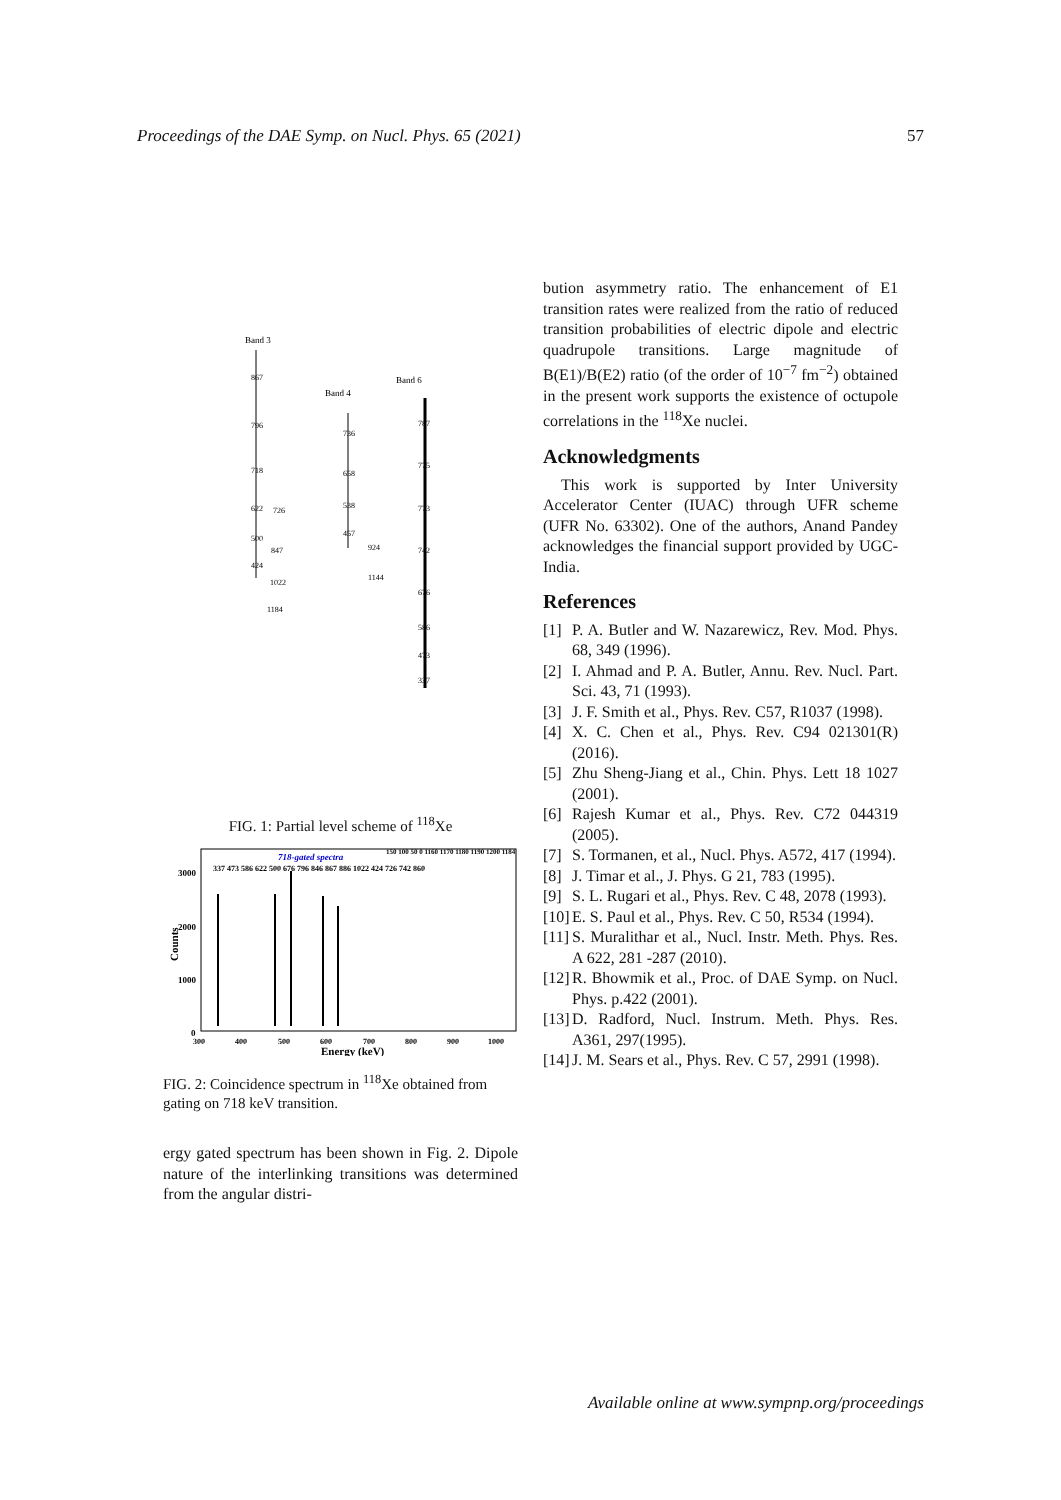Proceedings of the DAE Symp. on Nucl. Phys. 65 (2021) 57
Band 3
Band 4
Band 6
867
796
718
622
500
424
736
658
538
457
787
775
773
742
676
586
473
337
726
847
1022
1184
924
1144
FIG. 1: Partial level scheme of <sup>118</sup>Xe
718-gated spectra
Counts
3000
2000
1000
0
300
400
500
600
700
800
900
1000
Energy (keV)
337 473 586 622 500 676 796 846 867 886 1022 424 726 742 860
150 100 50 0 1160 1170 1180 1190 1200 1184
FIG. 2: Coincidence spectrum in <sup>118</sup>Xe obtained from gating on 718 keV transition.
ergy gated spectrum has been shown in Fig. 2. Dipole nature of the interlinking transitions was determined from the angular distri-
bution asymmetry ratio. The enhancement of E1 transition rates were realized from the ratio of reduced transition probabilities of electric dipole and electric quadrupole transitions. Large magnitude of B(E1)/B(E2) ratio (of the order of 10<sup>−7</sup> fm<sup>−2</sup>) obtained in the present work supports the existence of octupole correlations in the <sup>118</sup>Xe nuclei.
Acknowledgments
This work is supported by Inter University Accelerator Center (IUAC) through UFR scheme (UFR No. 63302). One of the authors, Anand Pandey acknowledges the financial support provided by UGC-India.
References
[1] P. A. Butler and W. Nazarewicz, Rev. Mod. Phys. 68, 349 (1996).
[2] I. Ahmad and P. A. Butler, Annu. Rev. Nucl. Part. Sci. 43, 71 (1993).
[3] J. F. Smith et al., Phys. Rev. C57, R1037 (1998).
[4] X. C. Chen et al., Phys. Rev. C94 021301(R) (2016).
[5] Zhu Sheng-Jiang et al., Chin. Phys. Lett 18 1027 (2001).
[6] Rajesh Kumar et al., Phys. Rev. C72 044319 (2005).
[7] S. Tormanen, et al., Nucl. Phys. A572, 417 (1994).
[8] J. Timar et al., J. Phys. G 21, 783 (1995).
[9] S. L. Rugari et al., Phys. Rev. C 48, 2078 (1993).
[10]
E. S. Paul et al., Phys. Rev. C 50, R534 (1994).
[11]
S. Muralithar et al., Nucl. Instr. Meth. Phys. Res. A 622, 281 -287 (2010).
[12]
R. Bhowmik et al., Proc. of DAE Symp. on Nucl. Phys. p.422 (2001).
[13]
D. Radford, Nucl. Instrum. Meth. Phys. Res. A361, 297(1995).
[14]
J. M. Sears et al., Phys. Rev. C 57, 2991 (1998).
Available online at www.sympnp.org/proceedings